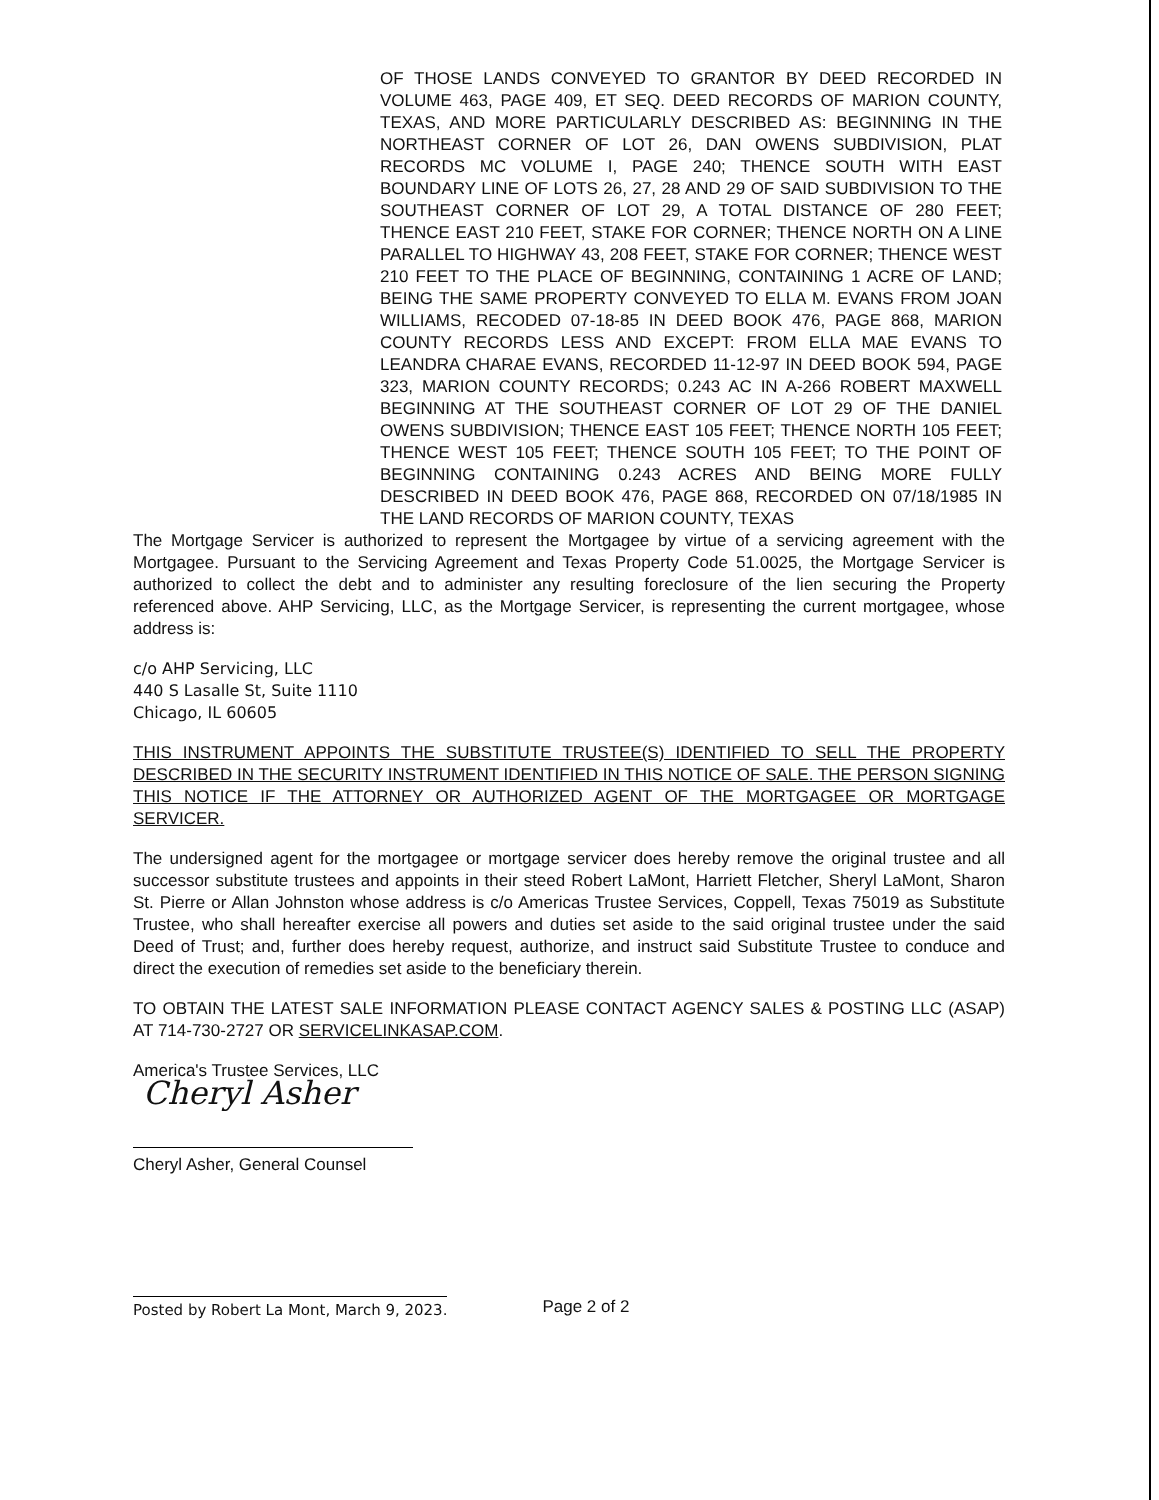OF THOSE LANDS CONVEYED TO GRANTOR BY DEED RECORDED IN VOLUME 463, PAGE 409, ET SEQ. DEED RECORDS OF MARION COUNTY, TEXAS, AND MORE PARTICULARLY DESCRIBED AS: BEGINNING IN THE NORTHEAST CORNER OF LOT 26, DAN OWENS SUBDIVISION, PLAT RECORDS MC VOLUME I, PAGE 240; THENCE SOUTH WITH EAST BOUNDARY LINE OF LOTS 26, 27, 28 AND 29 OF SAID SUBDIVISION TO THE SOUTHEAST CORNER OF LOT 29, A TOTAL DISTANCE OF 280 FEET; THENCE EAST 210 FEET, STAKE FOR CORNER; THENCE NORTH ON A LINE PARALLEL TO HIGHWAY 43, 208 FEET, STAKE FOR CORNER; THENCE WEST 210 FEET TO THE PLACE OF BEGINNING, CONTAINING 1 ACRE OF LAND; BEING THE SAME PROPERTY CONVEYED TO ELLA M. EVANS FROM JOAN WILLIAMS, RECODED 07-18-85 IN DEED BOOK 476, PAGE 868, MARION COUNTY RECORDS LESS AND EXCEPT: FROM ELLA MAE EVANS TO LEANDRA CHARAE EVANS, RECORDED 11-12-97 IN DEED BOOK 594, PAGE 323, MARION COUNTY RECORDS; 0.243 AC IN A-266 ROBERT MAXWELL BEGINNING AT THE SOUTHEAST CORNER OF LOT 29 OF THE DANIEL OWENS SUBDIVISION; THENCE EAST 105 FEET; THENCE NORTH 105 FEET; THENCE WEST 105 FEET; THENCE SOUTH 105 FEET; TO THE POINT OF BEGINNING CONTAINING 0.243 ACRES AND BEING MORE FULLY DESCRIBED IN DEED BOOK 476, PAGE 868, RECORDED ON 07/18/1985 IN THE LAND RECORDS OF MARION COUNTY, TEXAS
The Mortgage Servicer is authorized to represent the Mortgagee by virtue of a servicing agreement with the Mortgagee. Pursuant to the Servicing Agreement and Texas Property Code 51.0025, the Mortgage Servicer is authorized to collect the debt and to administer any resulting foreclosure of the lien securing the Property referenced above. AHP Servicing, LLC, as the Mortgage Servicer, is representing the current mortgagee, whose address is:
c/o AHP Servicing, LLC
440 S Lasalle St, Suite 1110
Chicago, IL 60605
THIS INSTRUMENT APPOINTS THE SUBSTITUTE TRUSTEE(S) IDENTIFIED TO SELL THE PROPERTY DESCRIBED IN THE SECURITY INSTRUMENT IDENTIFIED IN THIS NOTICE OF SALE. THE PERSON SIGNING THIS NOTICE IF THE ATTORNEY OR AUTHORIZED AGENT OF THE MORTGAGEE OR MORTGAGE SERVICER.
The undersigned agent for the mortgagee or mortgage servicer does hereby remove the original trustee and all successor substitute trustees and appoints in their steed Robert LaMont, Harriett Fletcher, Sheryl LaMont, Sharon St. Pierre or Allan Johnston whose address is c/o Americas Trustee Services, Coppell, Texas 75019 as Substitute Trustee, who shall hereafter exercise all powers and duties set aside to the said original trustee under the said Deed of Trust; and, further does hereby request, authorize, and instruct said Substitute Trustee to conduce and direct the execution of remedies set aside to the beneficiary therein.
TO OBTAIN THE LATEST SALE INFORMATION PLEASE CONTACT AGENCY SALES & POSTING LLC (ASAP) AT 714-730-2727 OR SERVICELINKASAP.COM.
America's Trustee Services, LLC
Cheryl Asher
Cheryl Asher, General Counsel
Posted by Robert La Mont, March 9, 2023.
Page 2 of 2